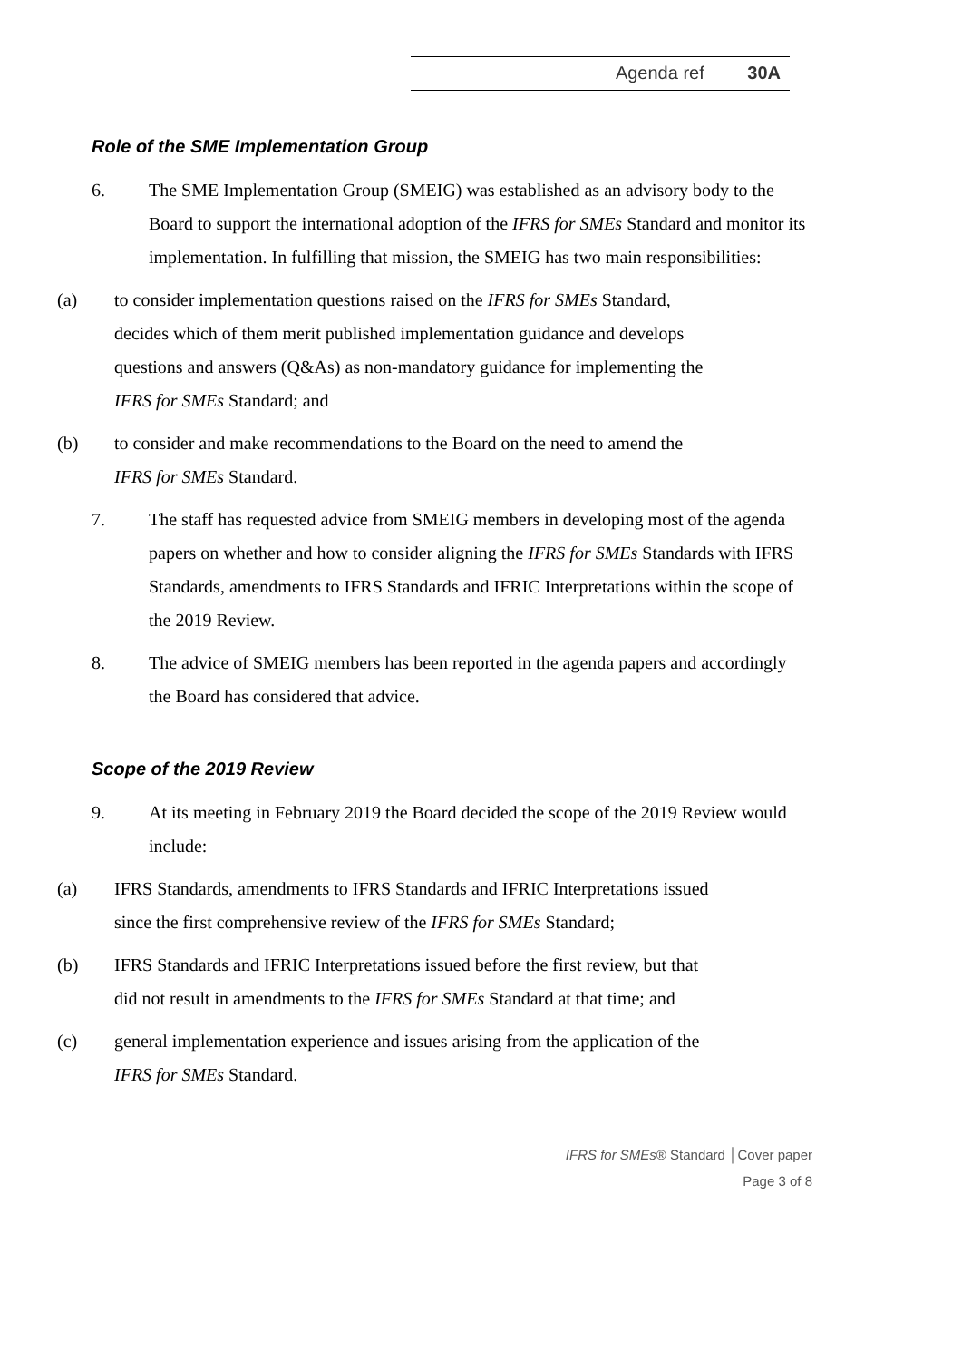Agenda ref 30A
Role of the SME Implementation Group
6. The SME Implementation Group (SMEIG) was established as an advisory body to the Board to support the international adoption of the IFRS for SMEs Standard and monitor its implementation. In fulfilling that mission, the SMEIG has two main responsibilities:
(a) to consider implementation questions raised on the IFRS for SMEs Standard, decides which of them merit published implementation guidance and develops questions and answers (Q&As) as non-mandatory guidance for implementing the IFRS for SMEs Standard; and
(b) to consider and make recommendations to the Board on the need to amend the IFRS for SMEs Standard.
7. The staff has requested advice from SMEIG members in developing most of the agenda papers on whether and how to consider aligning the IFRS for SMEs Standards with IFRS Standards, amendments to IFRS Standards and IFRIC Interpretations within the scope of the 2019 Review.
8. The advice of SMEIG members has been reported in the agenda papers and accordingly the Board has considered that advice.
Scope of the 2019 Review
9. At its meeting in February 2019 the Board decided the scope of the 2019 Review would include:
(a) IFRS Standards, amendments to IFRS Standards and IFRIC Interpretations issued since the first comprehensive review of the IFRS for SMEs Standard;
(b) IFRS Standards and IFRIC Interpretations issued before the first review, but that did not result in amendments to the IFRS for SMEs Standard at that time; and
(c) general implementation experience and issues arising from the application of the IFRS for SMEs Standard.
IFRS for SMEs® Standard │Cover paper
Page 3 of 8